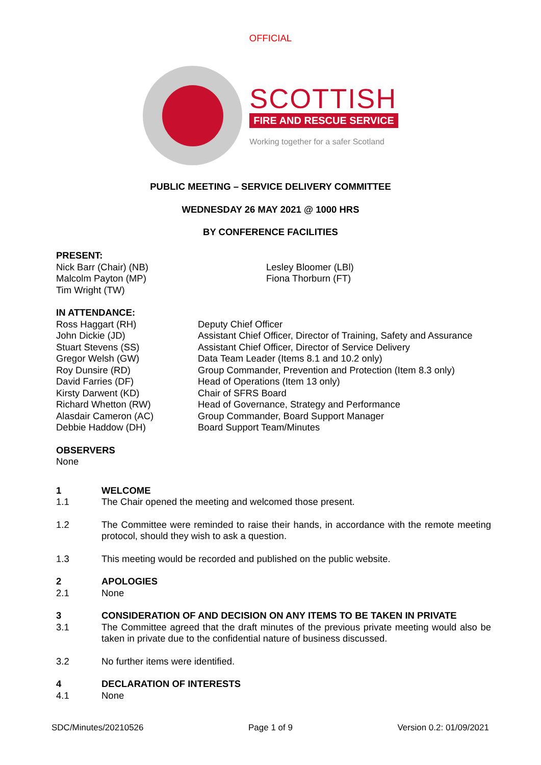OFFICIAL
SCOTTISH
FIRE AND RESCUE SERVICE
Working together for a safer Scotland
PUBLIC MEETING – SERVICE DELIVERY COMMITTEE
WEDNESDAY 26 MAY 2021 @ 1000 HRS
BY CONFERENCE FACILITIES
PRESENT:
Nick Barr (Chair) (NB)
Malcolm Payton (MP)
Tim Wright (TW)
Lesley Bloomer (LBl)
Fiona Thorburn (FT)
IN ATTENDANCE:
Ross Haggart (RH)
John Dickie (JD)
Stuart Stevens (SS)
Gregor Welsh (GW)
Roy Dunsire (RD)
David Farries (DF)
Kirsty Darwent (KD)
Richard Whetton (RW)
Alasdair Cameron (AC)
Debbie Haddow (DH)
Deputy Chief Officer
Assistant Chief Officer, Director of Training, Safety and Assurance
Assistant Chief Officer, Director of Service Delivery
Data Team Leader (Items 8.1 and 10.2 only)
Group Commander, Prevention and Protection (Item 8.3 only)
Head of Operations (Item 13 only)
Chair of SFRS Board
Head of Governance, Strategy and Performance
Group Commander, Board Support Manager
Board Support Team/Minutes
OBSERVERS
None
1 WELCOME
1.1 The Chair opened the meeting and welcomed those present.
1.2 The Committee were reminded to raise their hands, in accordance with the remote meeting protocol, should they wish to ask a question.
1.3 This meeting would be recorded and published on the public website.
2 APOLOGIES
2.1 None
3 CONSIDERATION OF AND DECISION ON ANY ITEMS TO BE TAKEN IN PRIVATE
3.1 The Committee agreed that the draft minutes of the previous private meeting would also be taken in private due to the confidential nature of business discussed.
3.2 No further items were identified.
4 DECLARATION OF INTERESTS
4.1 None
SDC/Minutes/20210526 Page 1 of 9 Version 0.2: 01/09/2021